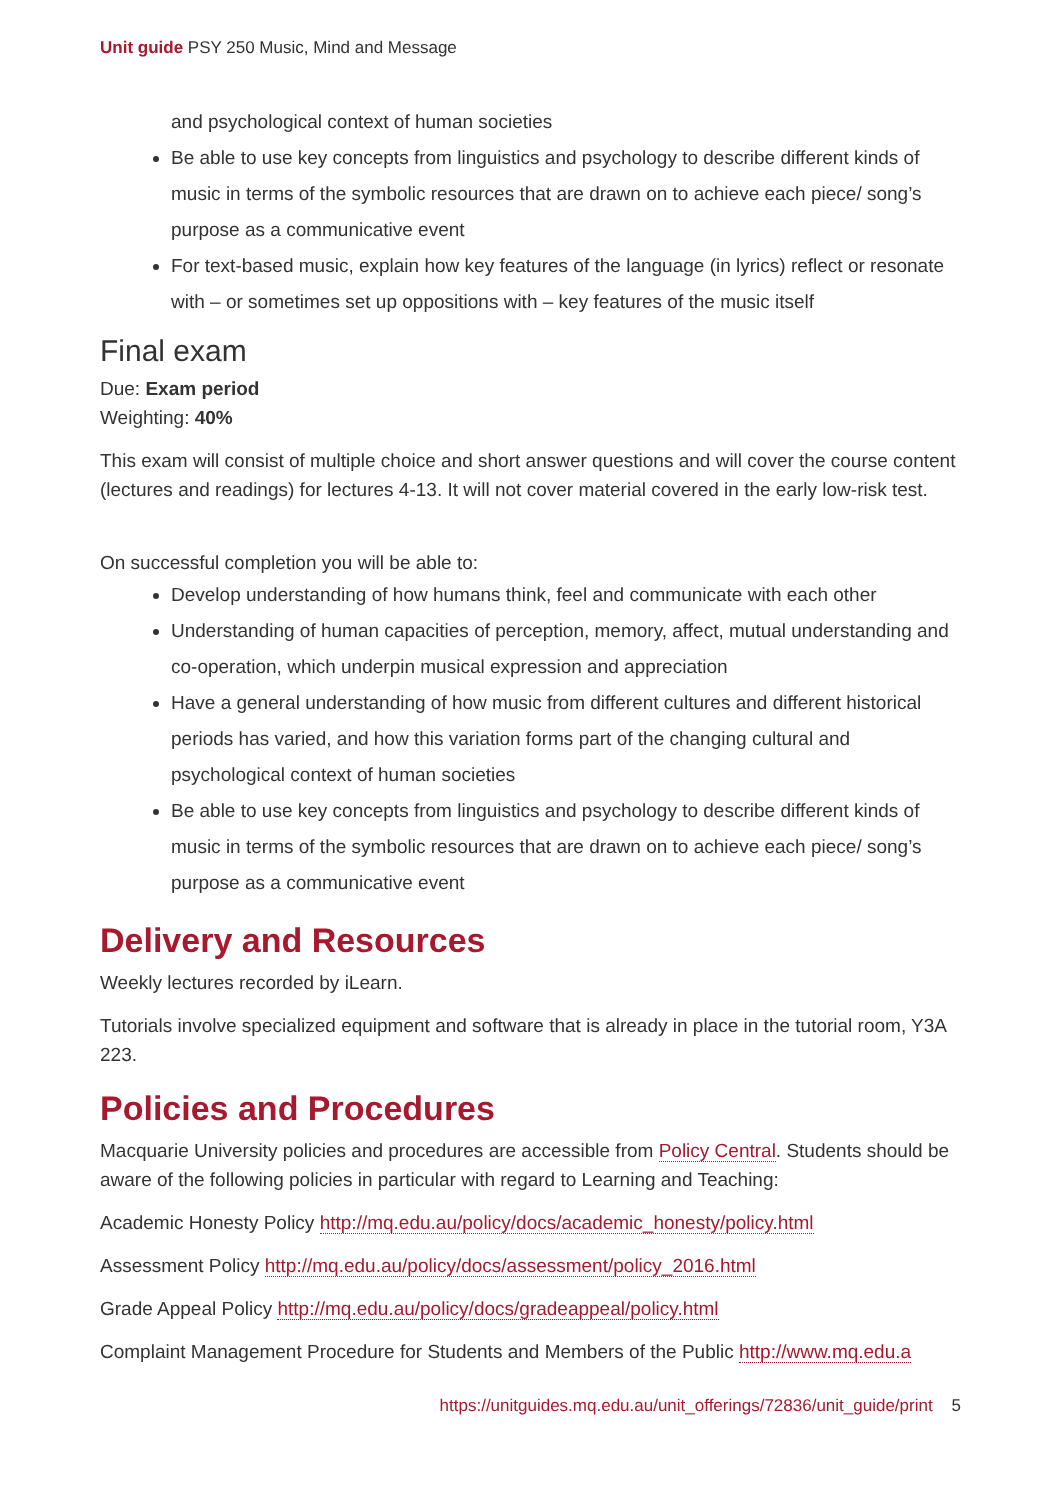Unit guide PSY 250 Music, Mind and Message
and psychological context of human societies
Be able to use key concepts from linguistics and psychology to describe different kinds of music in terms of the symbolic resources that are drawn on to achieve each piece/ song’s purpose as a communicative event
For text-based music, explain how key features of the language (in lyrics) reflect or resonate with – or sometimes set up oppositions with – key features of the music itself
Final exam
Due: Exam period
Weighting: 40%
This exam will consist of multiple choice and short answer questions and will cover the course content (lectures and readings) for lectures 4-13. It will not cover material covered in the early low-risk test.
On successful completion you will be able to:
Develop understanding of how humans think, feel and communicate with each other
Understanding of human capacities of perception, memory, affect, mutual understanding and co-operation, which underpin musical expression and appreciation
Have a general understanding of how music from different cultures and different historical periods has varied, and how this variation forms part of the changing cultural and psychological context of human societies
Be able to use key concepts from linguistics and psychology to describe different kinds of music in terms of the symbolic resources that are drawn on to achieve each piece/ song’s purpose as a communicative event
Delivery and Resources
Weekly lectures recorded by iLearn.
Tutorials involve specialized equipment and software that is already in place in the tutorial room, Y3A 223.
Policies and Procedures
Macquarie University policies and procedures are accessible from Policy Central. Students should be aware of the following policies in particular with regard to Learning and Teaching:
Academic Honesty Policy http://mq.edu.au/policy/docs/academic_honesty/policy.html
Assessment Policy http://mq.edu.au/policy/docs/assessment/policy_2016.html
Grade Appeal Policy http://mq.edu.au/policy/docs/gradeappeal/policy.html
Complaint Management Procedure for Students and Members of the Public http://www.mq.edu.a
https://unitguides.mq.edu.au/unit_offerings/72836/unit_guide/print 5